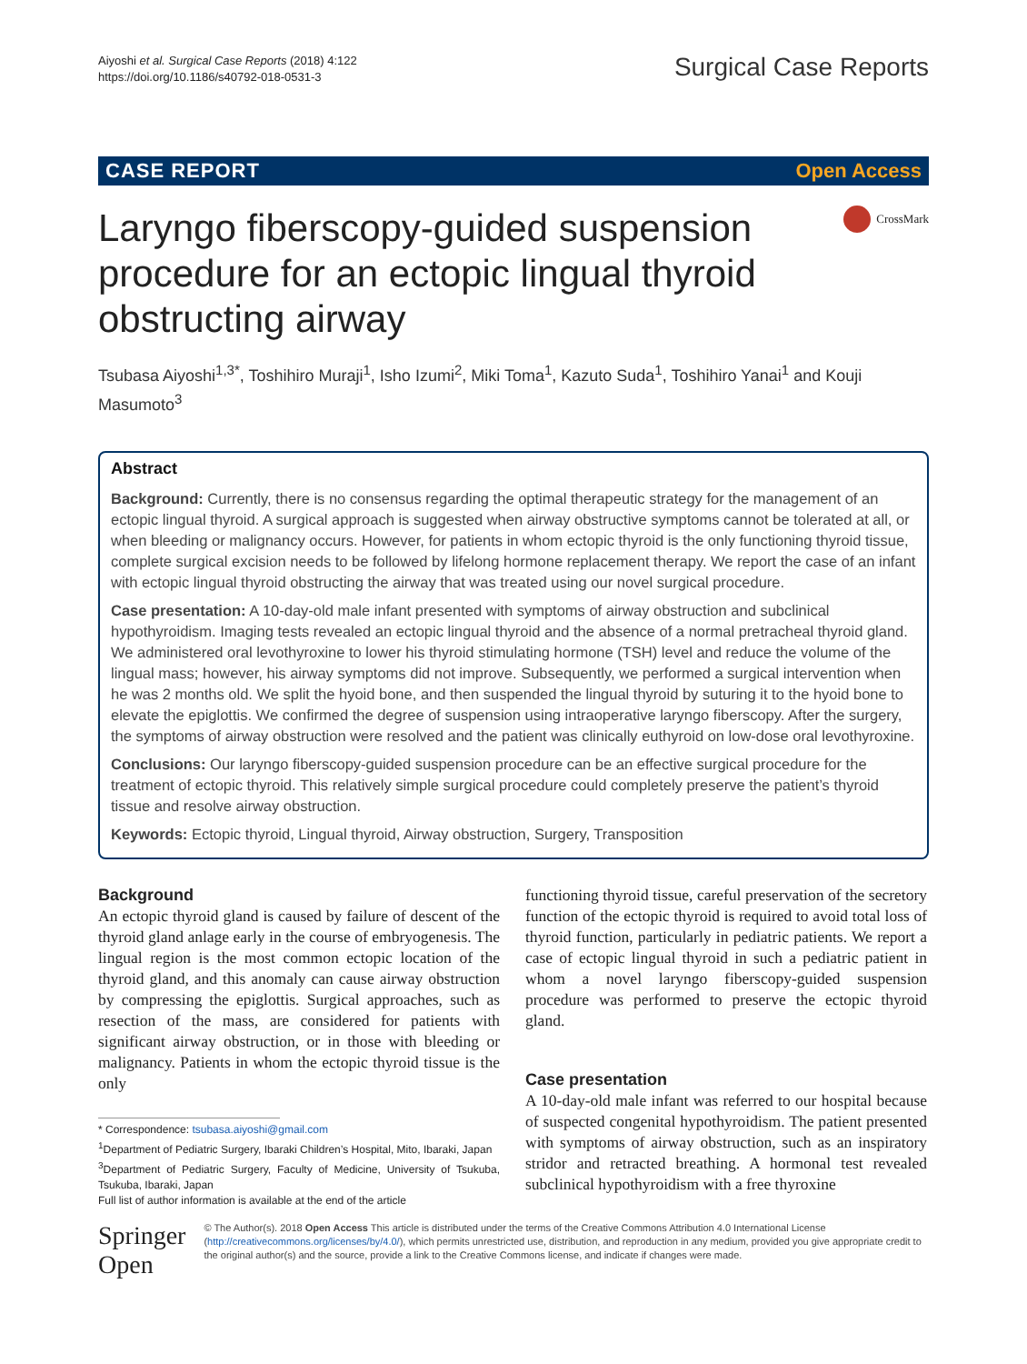Aiyoshi et al. Surgical Case Reports (2018) 4:122
https://doi.org/10.1186/s40792-018-0531-3
Surgical Case Reports
CASE REPORT Open Access
Laryngo fiberscopy-guided suspension procedure for an ectopic lingual thyroid obstructing airway
CrossMark
Tsubasa Aiyoshi<sup>1,3*</sup>, Toshihiro Muraji<sup>1</sup>, Isho Izumi<sup>2</sup>, Miki Toma<sup>1</sup>, Kazuto Suda<sup>1</sup>, Toshihiro Yanai<sup>1</sup> and Kouji Masumoto<sup>3</sup>
Abstract
Background: Currently, there is no consensus regarding the optimal therapeutic strategy for the management of an ectopic lingual thyroid. A surgical approach is suggested when airway obstructive symptoms cannot be tolerated at all, or when bleeding or malignancy occurs. However, for patients in whom ectopic thyroid is the only functioning thyroid tissue, complete surgical excision needs to be followed by lifelong hormone replacement therapy. We report the case of an infant with ectopic lingual thyroid obstructing the airway that was treated using our novel surgical procedure.
Case presentation: A 10-day-old male infant presented with symptoms of airway obstruction and subclinical hypothyroidism. Imaging tests revealed an ectopic lingual thyroid and the absence of a normal pretracheal thyroid gland. We administered oral levothyroxine to lower his thyroid stimulating hormone (TSH) level and reduce the volume of the lingual mass; however, his airway symptoms did not improve. Subsequently, we performed a surgical intervention when he was 2 months old. We split the hyoid bone, and then suspended the lingual thyroid by suturing it to the hyoid bone to elevate the epiglottis. We confirmed the degree of suspension using intraoperative laryngo fiberscopy. After the surgery, the symptoms of airway obstruction were resolved and the patient was clinically euthyroid on low-dose oral levothyroxine.
Conclusions: Our laryngo fiberscopy-guided suspension procedure can be an effective surgical procedure for the treatment of ectopic thyroid. This relatively simple surgical procedure could completely preserve the patient’s thyroid tissue and resolve airway obstruction.
Keywords: Ectopic thyroid, Lingual thyroid, Airway obstruction, Surgery, Transposition
Background
An ectopic thyroid gland is caused by failure of descent of the thyroid gland anlage early in the course of embryogenesis. The lingual region is the most common ectopic location of the thyroid gland, and this anomaly can cause airway obstruction by compressing the epiglottis. Surgical approaches, such as resection of the mass, are considered for patients with significant airway obstruction, or in those with bleeding or malignancy. Patients in whom the ectopic thyroid tissue is the only
* Correspondence: tsubasa.aiyoshi@gmail.com
<sup>1</sup> Department of Pediatric Surgery, Ibaraki Children’s Hospital, Mito, Ibaraki, Japan
<sup>3</sup> Department of Pediatric Surgery, Faculty of Medicine, University of Tsukuba, Tsukuba, Ibaraki, Japan
Full list of author information is available at the end of the article
functioning thyroid tissue, careful preservation of the secretory function of the ectopic thyroid is required to avoid total loss of thyroid function, particularly in pediatric patients. We report a case of ectopic lingual thyroid in such a pediatric patient in whom a novel laryngo fiberscopy-guided suspension procedure was performed to preserve the ectopic thyroid gland.
Case presentation
A 10-day-old male infant was referred to our hospital because of suspected congenital hypothyroidism. The patient presented with symptoms of airway obstruction, such as an inspiratory stridor and retracted breathing. A hormonal test revealed subclinical hypothyroidism with a free thyroxine
Springer Open
© The Author(s). 2018 Open Access This article is distributed under the terms of the Creative Commons Attribution 4.0 International License (http://creativecommons.org/licenses/by/4.0/), which permits unrestricted use, distribution, and reproduction in any medium, provided you give appropriate credit to the original author(s) and the source, provide a link to the Creative Commons license, and indicate if changes were made.